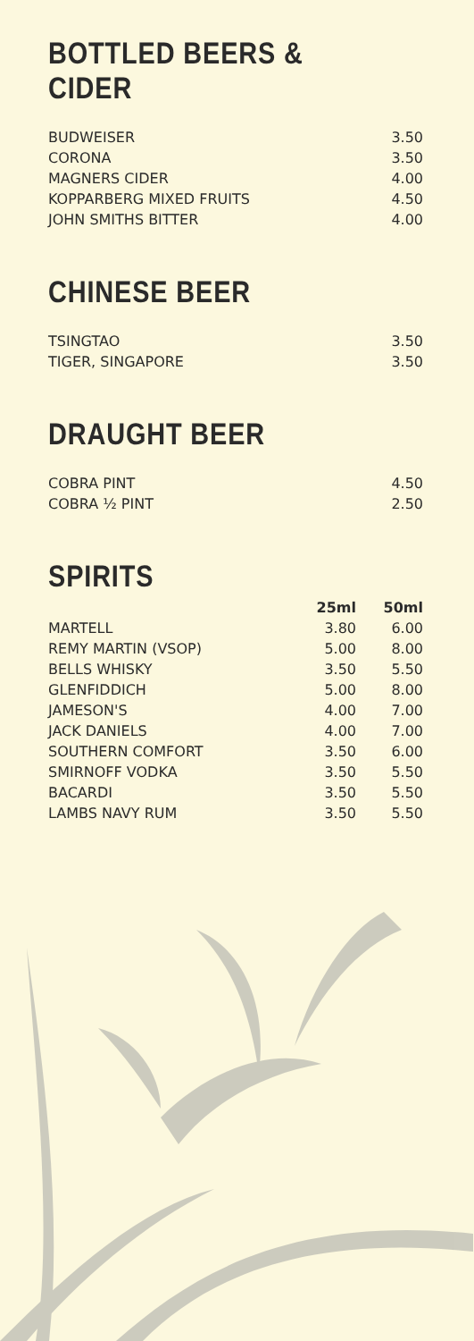BOTTLED BEERS & CIDER
| BUDWEISER | 3.50 |
| CORONA | 3.50 |
| MAGNERS CIDER | 4.00 |
| KOPPARBERG MIXED FRUITS | 4.50 |
| JOHN SMITHS BITTER | 4.00 |
CHINESE BEER
| TSINGTAO | 3.50 |
| TIGER, SINGAPORE | 3.50 |
DRAUGHT BEER
| COBRA PINT | 4.50 |
| COBRA ½ PINT | 2.50 |
SPIRITS
| | 25ml | 50ml |
| --- | --- | --- |
| MARTELL | 3.80 | 6.00 |
| REMY MARTIN (VSOP) | 5.00 | 8.00 |
| BELLS WHISKY | 3.50 | 5.50 |
| GLENFIDDICH | 5.00 | 8.00 |
| JAMESON'S | 4.00 | 7.00 |
| JACK DANIELS | 4.00 | 7.00 |
| SOUTHERN COMFORT | 3.50 | 6.00 |
| SMIRNOFF VODKA | 3.50 | 5.50 |
| BACARDI | 3.50 | 5.50 |
| LAMBS NAVY RUM | 3.50 | 5.50 |